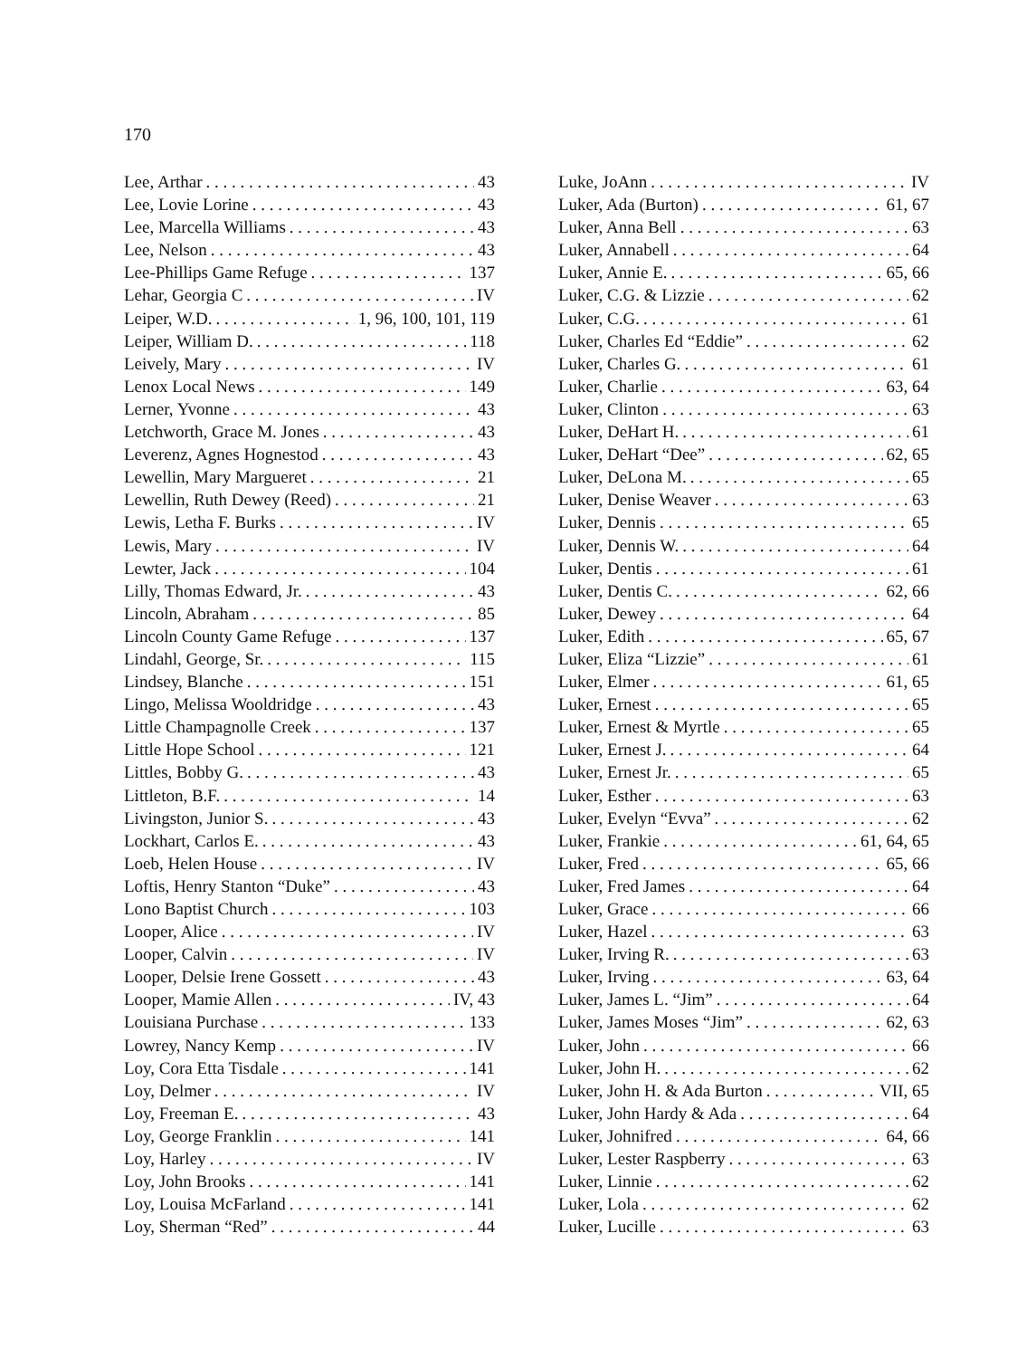170
Lee, Arthar 43
Lee, Lovie Lorine 43
Lee, Marcella Williams 43
Lee, Nelson 43
Lee-Phillips Game Refuge 137
Lehar, Georgia C IV
Leiper, W.D. 1, 96, 100, 101, 119
Leiper, William D. 118
Leively, Mary IV
Lenox Local News 149
Lerner, Yvonne 43
Letchworth, Grace M. Jones 43
Leverenz, Agnes Hognestod 43
Lewellin, Mary Margueret 21
Lewellin, Ruth Dewey (Reed) 21
Lewis, Letha F. Burks IV
Lewis, Mary IV
Lewter, Jack 104
Lilly, Thomas Edward, Jr. 43
Lincoln, Abraham 85
Lincoln County Game Refuge 137
Lindahl, George, Sr. 115
Lindsey, Blanche 151
Lingo, Melissa Wooldridge 43
Little Champagnolle Creek 137
Little Hope School 121
Littles, Bobby G. 43
Littleton, B.F. 14
Livingston, Junior S. 43
Lockhart, Carlos E. 43
Loeb, Helen House IV
Loftis, Henry Stanton “Duke” 43
Lono Baptist Church 103
Looper, Alice IV
Looper, Calvin IV
Looper, Delsie Irene Gossett 43
Looper, Mamie Allen IV, 43
Louisiana Purchase 133
Lowrey, Nancy Kemp IV
Loy, Cora Etta Tisdale 141
Loy, Delmer IV
Loy, Freeman E. 43
Loy, George Franklin 141
Loy, Harley IV
Loy, John Brooks 141
Loy, Louisa McFarland 141
Loy, Sherman “Red” 44
Luke, JoAnn IV
Luker, Ada (Burton) 61, 67
Luker, Anna Bell 63
Luker, Annabell 64
Luker, Annie E. 65, 66
Luker, C.G. & Lizzie 62
Luker, C.G. 61
Luker, Charles Ed “Eddie” 62
Luker, Charles G. 61
Luker, Charlie 63, 64
Luker, Clinton 63
Luker, DeHart H. 61
Luker, DeHart “Dee” 62, 65
Luker, DeLona M. 65
Luker, Denise Weaver 63
Luker, Dennis 65
Luker, Dennis W. 64
Luker, Dentis 61
Luker, Dentis C. 62, 66
Luker, Dewey 64
Luker, Edith 65, 67
Luker, Eliza “Lizzie” 61
Luker, Elmer 61, 65
Luker, Ernest 65
Luker, Ernest & Myrtle 65
Luker, Ernest J. 64
Luker, Ernest Jr. 65
Luker, Esther 63
Luker, Evelyn “Evva” 62
Luker, Frankie 61, 64, 65
Luker, Fred 65, 66
Luker, Fred James 64
Luker, Grace 66
Luker, Hazel 63
Luker, Irving R. 63
Luker, Irving 63, 64
Luker, James L. “Jim” 64
Luker, James Moses “Jim” 62, 63
Luker, John 66
Luker, John H. 62
Luker, John H. & Ada Burton VII, 65
Luker, John Hardy & Ada 64
Luker, Johnifred 64, 66
Luker, Lester Raspberry 63
Luker, Linnie 62
Luker, Lola 62
Luker, Lucille 63